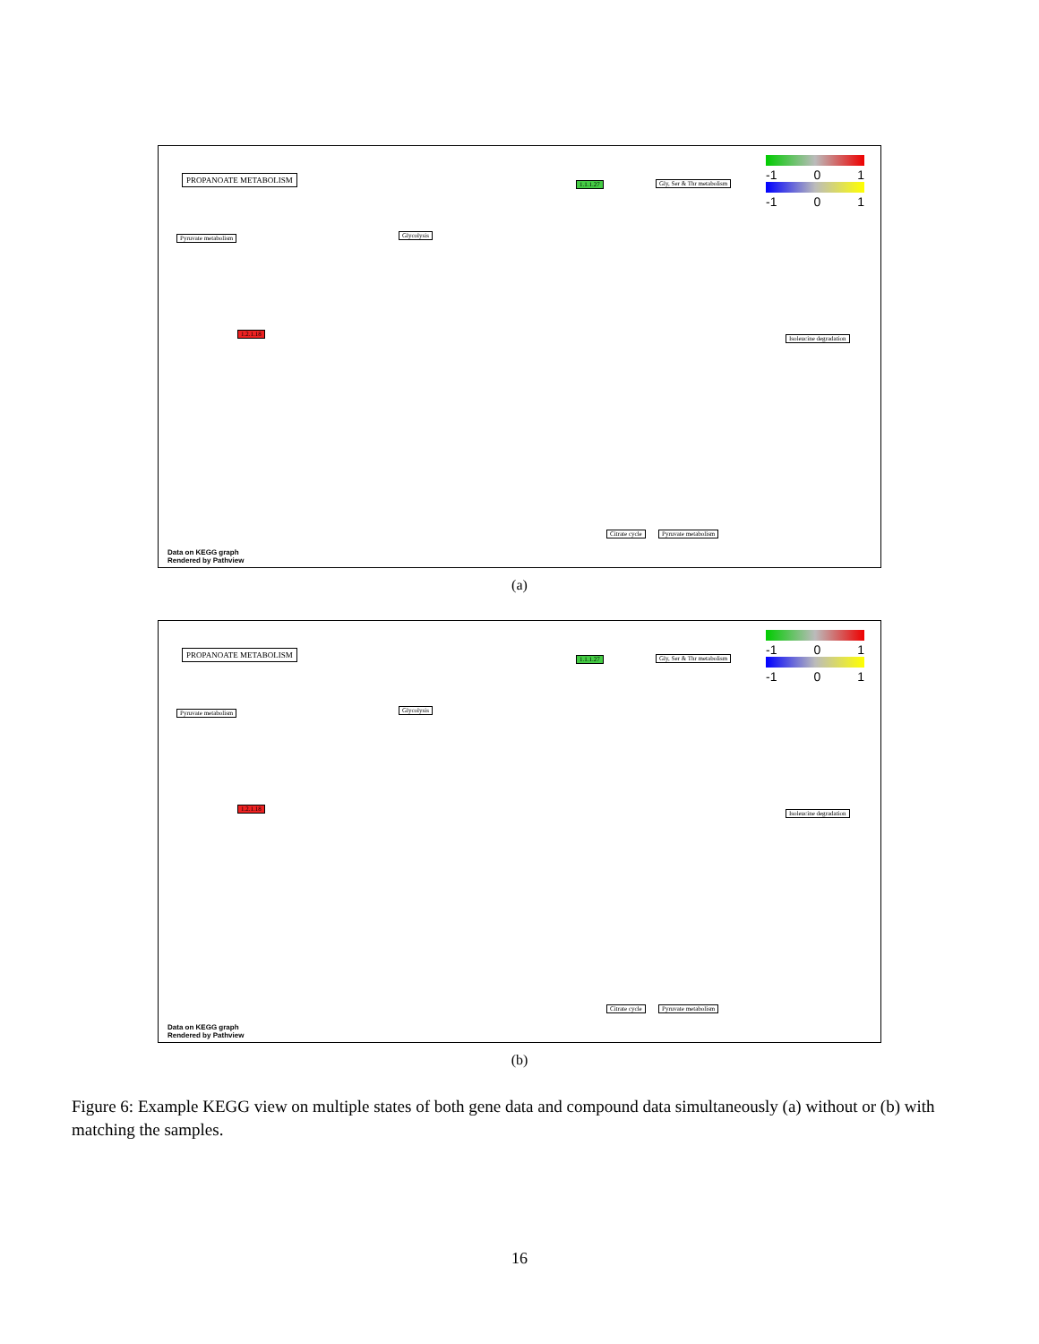PROPANOATE METABOLISM
-1 0 1
-1 0 1
Pyruvate metabolism Glycolysis
1.1.1.27 Gly, Ser & Thr metabolism
1.2.1.18
Citrate cycle Pyruvate metabolism
Isoleucine degradation
Data on KEGG graph
Rendered by Pathview
(a)
PROPANOATE METABOLISM
-1 0 1
-1 0 1
Pyruvate metabolism Glycolysis
1.1.1.27 Gly, Ser & Thr metabolism
1.2.1.18
Citrate cycle Pyruvate metabolism
Isoleucine degradation
Data on KEGG graph
Rendered by Pathview
(b)
Figure 6: Example KEGG view on multiple states of both gene data and compound data simultaneously (a) without or (b) with matching the samples.
16